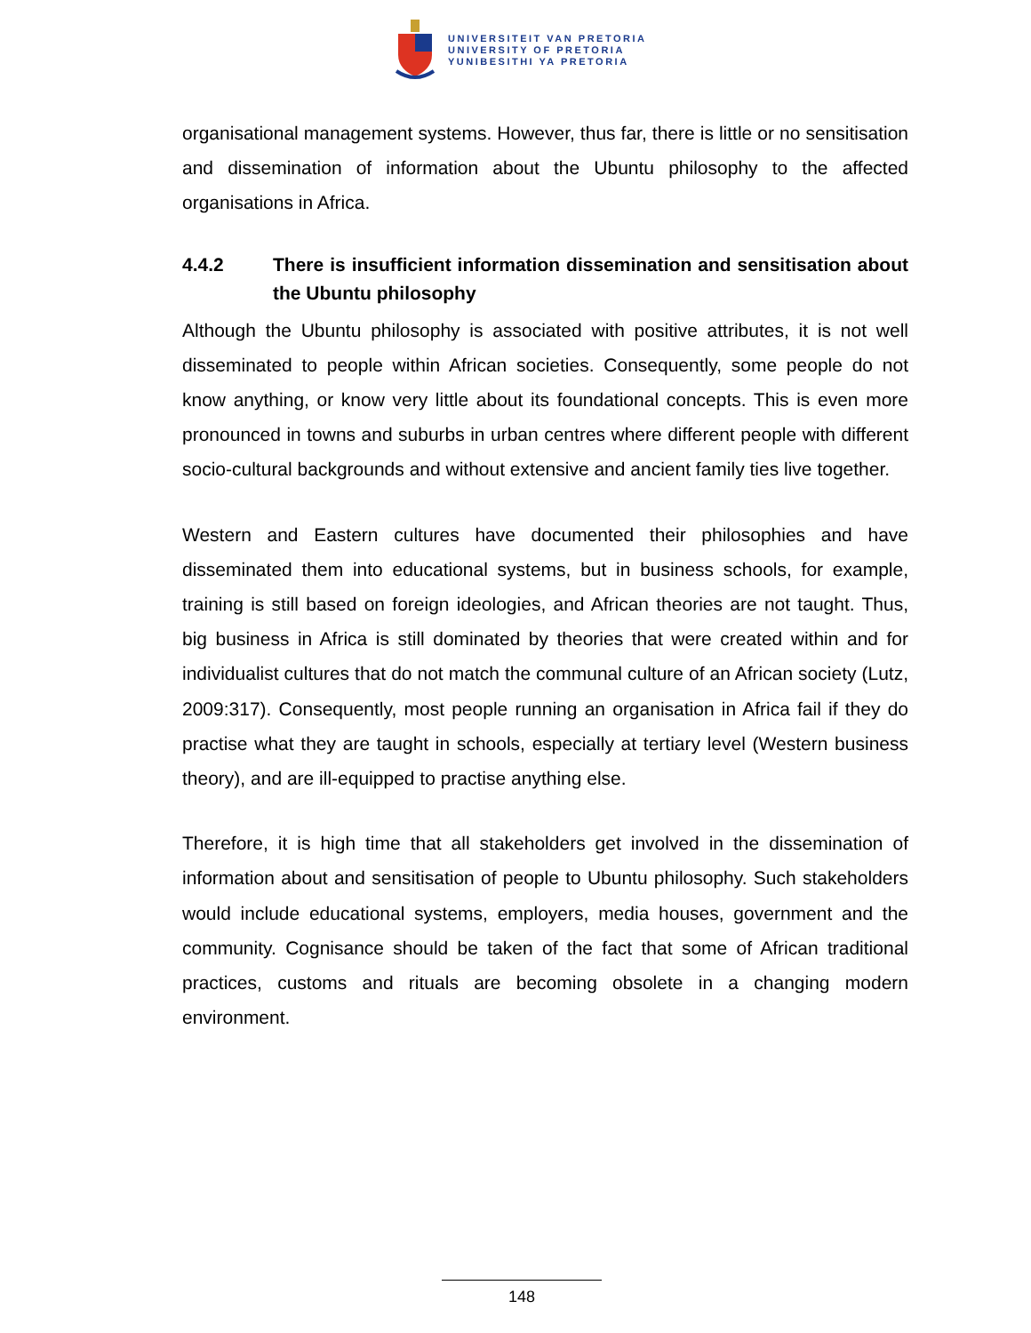UNIVERSITEIT VAN PRETORIA
UNIVERSITY OF PRETORIA
YUNIBESITHI YA PRETORIA
organisational management systems. However, thus far, there is little or no sensitisation and dissemination of information about the Ubuntu philosophy to the affected organisations in Africa.
4.4.2 There is insufficient information dissemination and sensitisation about the Ubuntu philosophy
Although the Ubuntu philosophy is associated with positive attributes, it is not well disseminated to people within African societies. Consequently, some people do not know anything, or know very little about its foundational concepts. This is even more pronounced in towns and suburbs in urban centres where different people with different socio-cultural backgrounds and without extensive and ancient family ties live together.
Western and Eastern cultures have documented their philosophies and have disseminated them into educational systems, but in business schools, for example, training is still based on foreign ideologies, and African theories are not taught. Thus, big business in Africa is still dominated by theories that were created within and for individualist cultures that do not match the communal culture of an African society (Lutz, 2009:317). Consequently, most people running an organisation in Africa fail if they do practise what they are taught in schools, especially at tertiary level (Western business theory), and are ill-equipped to practise anything else.
Therefore, it is high time that all stakeholders get involved in the dissemination of information about and sensitisation of people to Ubuntu philosophy. Such stakeholders would include educational systems, employers, media houses, government and the community. Cognisance should be taken of the fact that some of African traditional practices, customs and rituals are becoming obsolete in a changing modern environment.
148